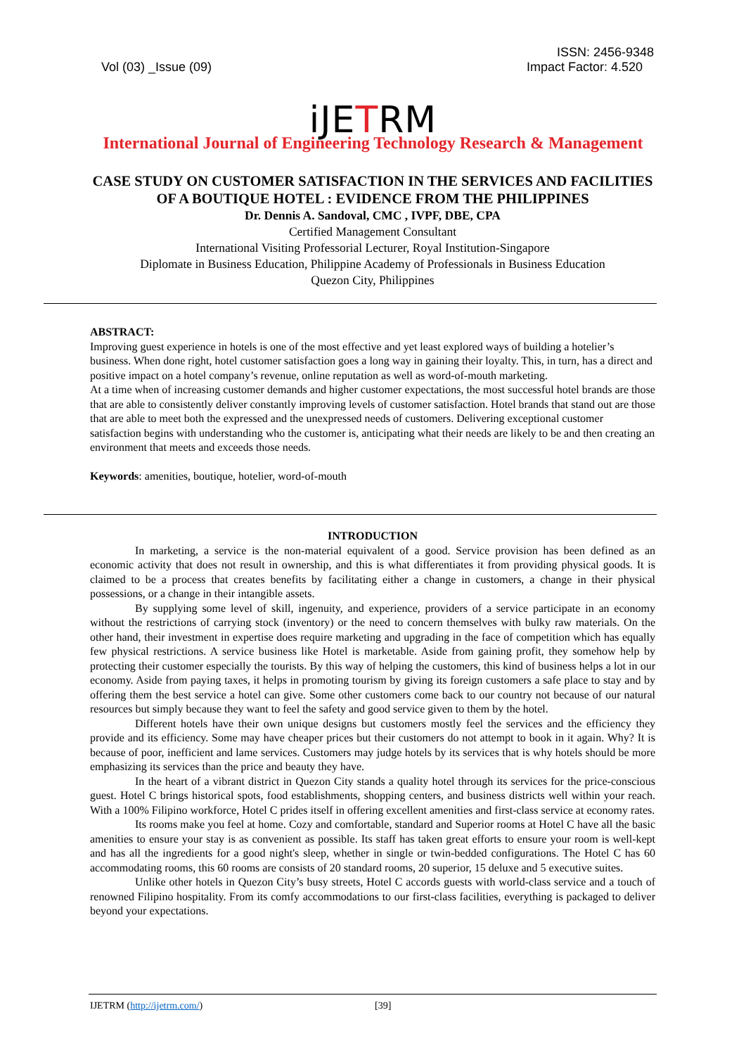ISSN: 2456-9348
Vol (03) _Issue (09) Impact Factor: 4.520
iJETRM
International Journal of Engineering Technology Research & Management
CASE STUDY ON CUSTOMER SATISFACTION IN THE SERVICES AND FACILITIES OF A BOUTIQUE HOTEL : EVIDENCE FROM THE PHILIPPINES
Dr. Dennis A. Sandoval, CMC , IVPF, DBE, CPA
Certified Management Consultant
International Visiting Professorial Lecturer, Royal Institution-Singapore
Diplomate in Business Education, Philippine Academy of Professionals in Business Education
Quezon City, Philippines
ABSTRACT:
Improving guest experience in hotels is one of the most effective and yet least explored ways of building a hotelier’s business. When done right, hotel customer satisfaction goes a long way in gaining their loyalty. This, in turn, has a direct and positive impact on a hotel company’s revenue, online reputation as well as word-of-mouth marketing.
At a time when of increasing customer demands and higher customer expectations, the most successful hotel brands are those that are able to consistently deliver constantly improving levels of customer satisfaction. Hotel brands that stand out are those that are able to meet both the expressed and the unexpressed needs of customers. Delivering exceptional customer satisfaction begins with understanding who the customer is, anticipating what their needs are likely to be and then creating an environment that meets and exceeds those needs.
Keywords: amenities, boutique, hotelier, word-of-mouth
INTRODUCTION
In marketing, a service is the non-material equivalent of a good. Service provision has been defined as an economic activity that does not result in ownership, and this is what differentiates it from providing physical goods. It is claimed to be a process that creates benefits by facilitating either a change in customers, a change in their physical possessions, or a change in their intangible assets.
By supplying some level of skill, ingenuity, and experience, providers of a service participate in an economy without the restrictions of carrying stock (inventory) or the need to concern themselves with bulky raw materials. On the other hand, their investment in expertise does require marketing and upgrading in the face of competition which has equally few physical restrictions. A service business like Hotel is marketable. Aside from gaining profit, they somehow help by protecting their customer especially the tourists. By this way of helping the customers, this kind of business helps a lot in our economy. Aside from paying taxes, it helps in promoting tourism by giving its foreign customers a safe place to stay and by offering them the best service a hotel can give. Some other customers come back to our country not because of our natural resources but simply because they want to feel the safety and good service given to them by the hotel.
Different hotels have their own unique designs but customers mostly feel the services and the efficiency they provide and its efficiency. Some may have cheaper prices but their customers do not attempt to book in it again. Why? It is because of poor, inefficient and lame services. Customers may judge hotels by its services that is why hotels should be more emphasizing its services than the price and beauty they have.
In the heart of a vibrant district in Quezon City stands a quality hotel through its services for the price-conscious guest. Hotel C brings historical spots, food establishments, shopping centers, and business districts well within your reach. With a 100% Filipino workforce, Hotel C prides itself in offering excellent amenities and first-class service at economy rates.
Its rooms make you feel at home. Cozy and comfortable, standard and Superior rooms at Hotel C have all the basic amenities to ensure your stay is as convenient as possible. Its staff has taken great efforts to ensure your room is well-kept and has all the ingredients for a good night's sleep, whether in single or twin-bedded configurations. The Hotel C has 60 accommodating rooms, this 60 rooms are consists of 20 standard rooms, 20 superior, 15 deluxe and 5 executive suites.
Unlike other hotels in Quezon City’s busy streets, Hotel C accords guests with world-class service and a touch of renowned Filipino hospitality. From its comfy accommodations to our first-class facilities, everything is packaged to deliver beyond your expectations.
IJETRM (http://ijetrm.com/) [39]